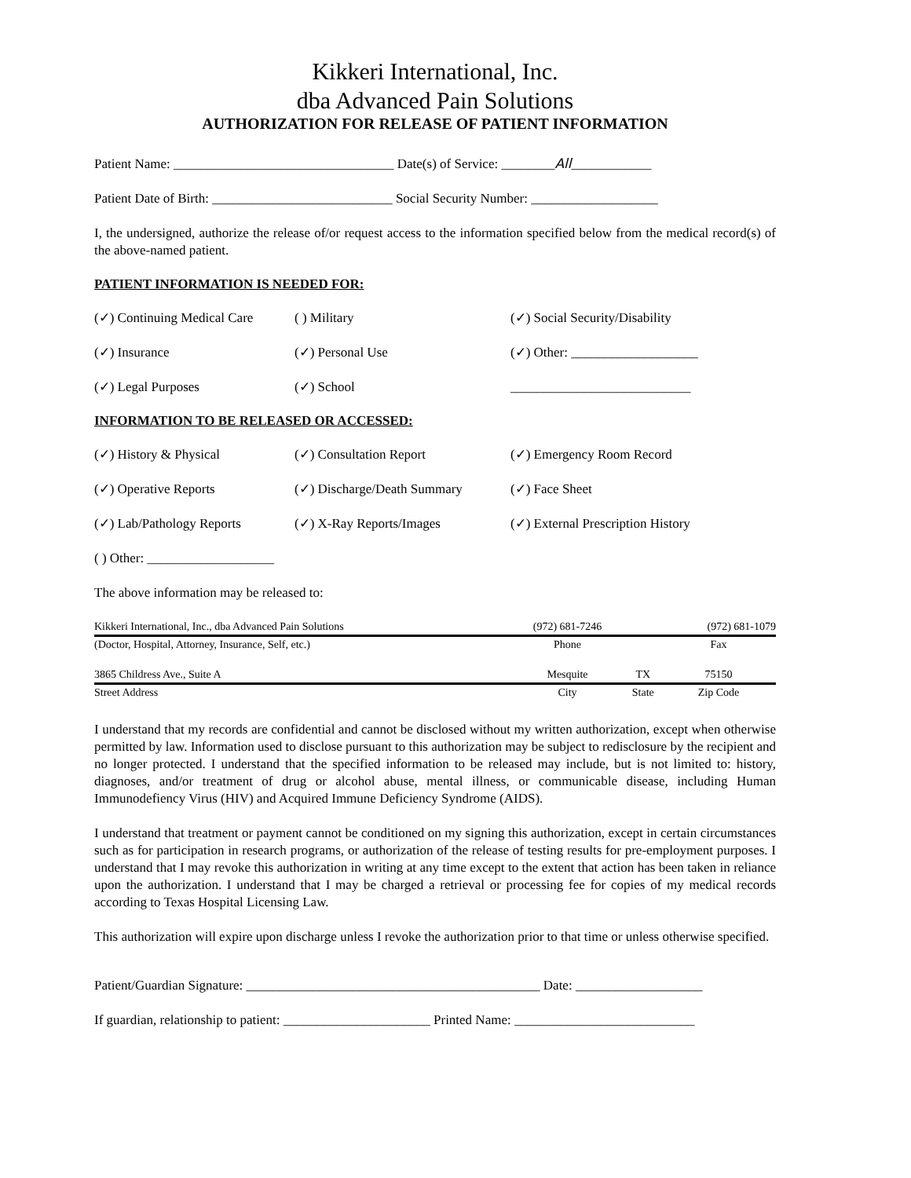Kikkeri International, Inc.
dba Advanced Pain Solutions
AUTHORIZATION FOR RELEASE OF PATIENT INFORMATION
Patient Name: _________________________________ Date(s) of Service: ________All____________
Patient Date of Birth: ___________________________ Social Security Number: ___________________
I, the undersigned, authorize the release of/or request access to the information specified below from the medical record(s) of the above-named patient.
PATIENT INFORMATION IS NEEDED FOR:
(✓) Continuing Medical Care
( ) Military (✓) Social Security/Disability
(✓) Insurance (✓) Personal Use (✓) Other: ___________________
(✓) Legal Purposes (✓) School ___________________________
INFORMATION TO BE RELEASED OR ACCESSED:
(✓) History & Physical (✓) Consultation Report (✓) Emergency Room Record
(✓) Operative Reports (✓) Discharge/Death Summary
(✓) Face Sheet
(✓) Lab/Pathology Reports (✓) X-Ray Reports/Images (✓) External Prescription History
( ) Other: ___________________
The above information may be released to:
| Kikkeri International, Inc., dba Advanced Pain Solutions | (972) 681-7246 | | (972) 681-1079 |
| (Doctor, Hospital, Attorney, Insurance, Self, etc.) | Phone | | Fax |
| 3865 Childress Ave., Suite A | Mesquite | TX | 75150 |
| Street Address | City | State | Zip Code |
I understand that my records are confidential and cannot be disclosed without my written authorization, except when otherwise permitted by law. Information used to disclose pursuant to this authorization may be subject to redisclosure by the recipient and no longer protected. I understand that the specified information to be released may include, but is not limited to: history, diagnoses, and/or treatment of drug or alcohol abuse, mental illness, or communicable disease, including Human Immunodefiency Virus (HIV) and Acquired Immune Deficiency Syndrome (AIDS).
I understand that treatment or payment cannot be conditioned on my signing this authorization, except in certain circumstances such as for participation in research programs, or authorization of the release of testing results for pre-employment purposes. I understand that I may revoke this authorization in writing at any time except to the extent that action has been taken in reliance upon the authorization. I understand that I may be charged a retrieval or processing fee for copies of my medical records according to Texas Hospital Licensing Law.
This authorization will expire upon discharge unless I revoke the authorization prior to that time or unless otherwise specified.
Patient/Guardian Signature: ____________________________________________ Date: ___________________
If guardian, relationship to patient: ______________________ Printed Name: ___________________________